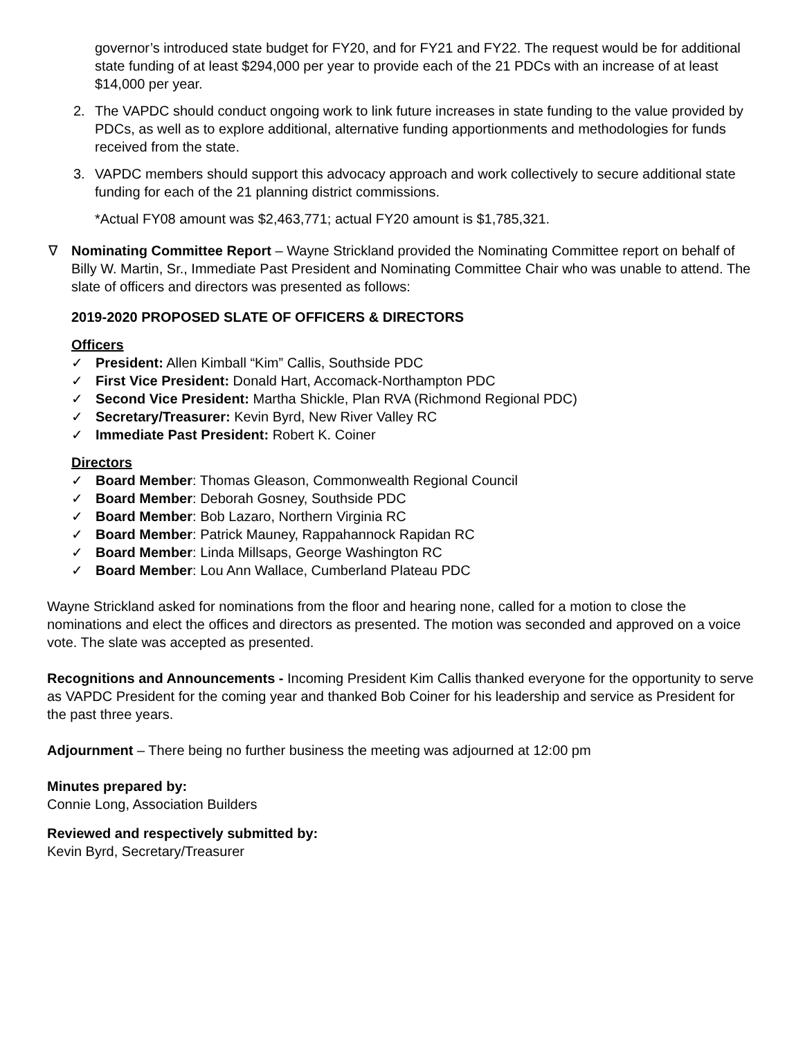governor’s introduced state budget for FY20, and for FY21 and FY22. The request would be for additional state funding of at least $294,000 per year to provide each of the 21 PDCs with an increase of at least $14,000 per year.
2. The VAPDC should conduct ongoing work to link future increases in state funding to the value provided by PDCs, as well as to explore additional, alternative funding apportionments and methodologies for funds received from the state.
3. VAPDC members should support this advocacy approach and work collectively to secure additional state funding for each of the 21 planning district commissions.
*Actual FY08 amount was $2,463,771; actual FY20 amount is $1,785,321.
∇ Nominating Committee Report – Wayne Strickland provided the Nominating Committee report on behalf of Billy W. Martin, Sr., Immediate Past President and Nominating Committee Chair who was unable to attend. The slate of officers and directors was presented as follows:
2019-2020 PROPOSED SLATE OF OFFICERS & DIRECTORS
Officers
✓ President: Allen Kimball “Kim” Callis, Southside PDC
✓ First Vice President: Donald Hart, Accomack-Northampton PDC
✓ Second Vice President: Martha Shickle, Plan RVA (Richmond Regional PDC)
✓ Secretary/Treasurer: Kevin Byrd, New River Valley RC
✓ Immediate Past President: Robert K. Coiner
Directors
✓ Board Member: Thomas Gleason, Commonwealth Regional Council
✓ Board Member: Deborah Gosney, Southside PDC
✓ Board Member: Bob Lazaro, Northern Virginia RC
✓ Board Member: Patrick Mauney, Rappahannock Rapidan RC
✓ Board Member: Linda Millsaps, George Washington RC
✓ Board Member: Lou Ann Wallace, Cumberland Plateau PDC
Wayne Strickland asked for nominations from the floor and hearing none, called for a motion to close the nominations and elect the offices and directors as presented. The motion was seconded and approved on a voice vote. The slate was accepted as presented.
Recognitions and Announcements - Incoming President Kim Callis thanked everyone for the opportunity to serve as VAPDC President for the coming year and thanked Bob Coiner for his leadership and service as President for the past three years.
Adjournment – There being no further business the meeting was adjourned at 12:00 pm
Minutes prepared by:
Connie Long, Association Builders
Reviewed and respectively submitted by:
Kevin Byrd, Secretary/Treasurer